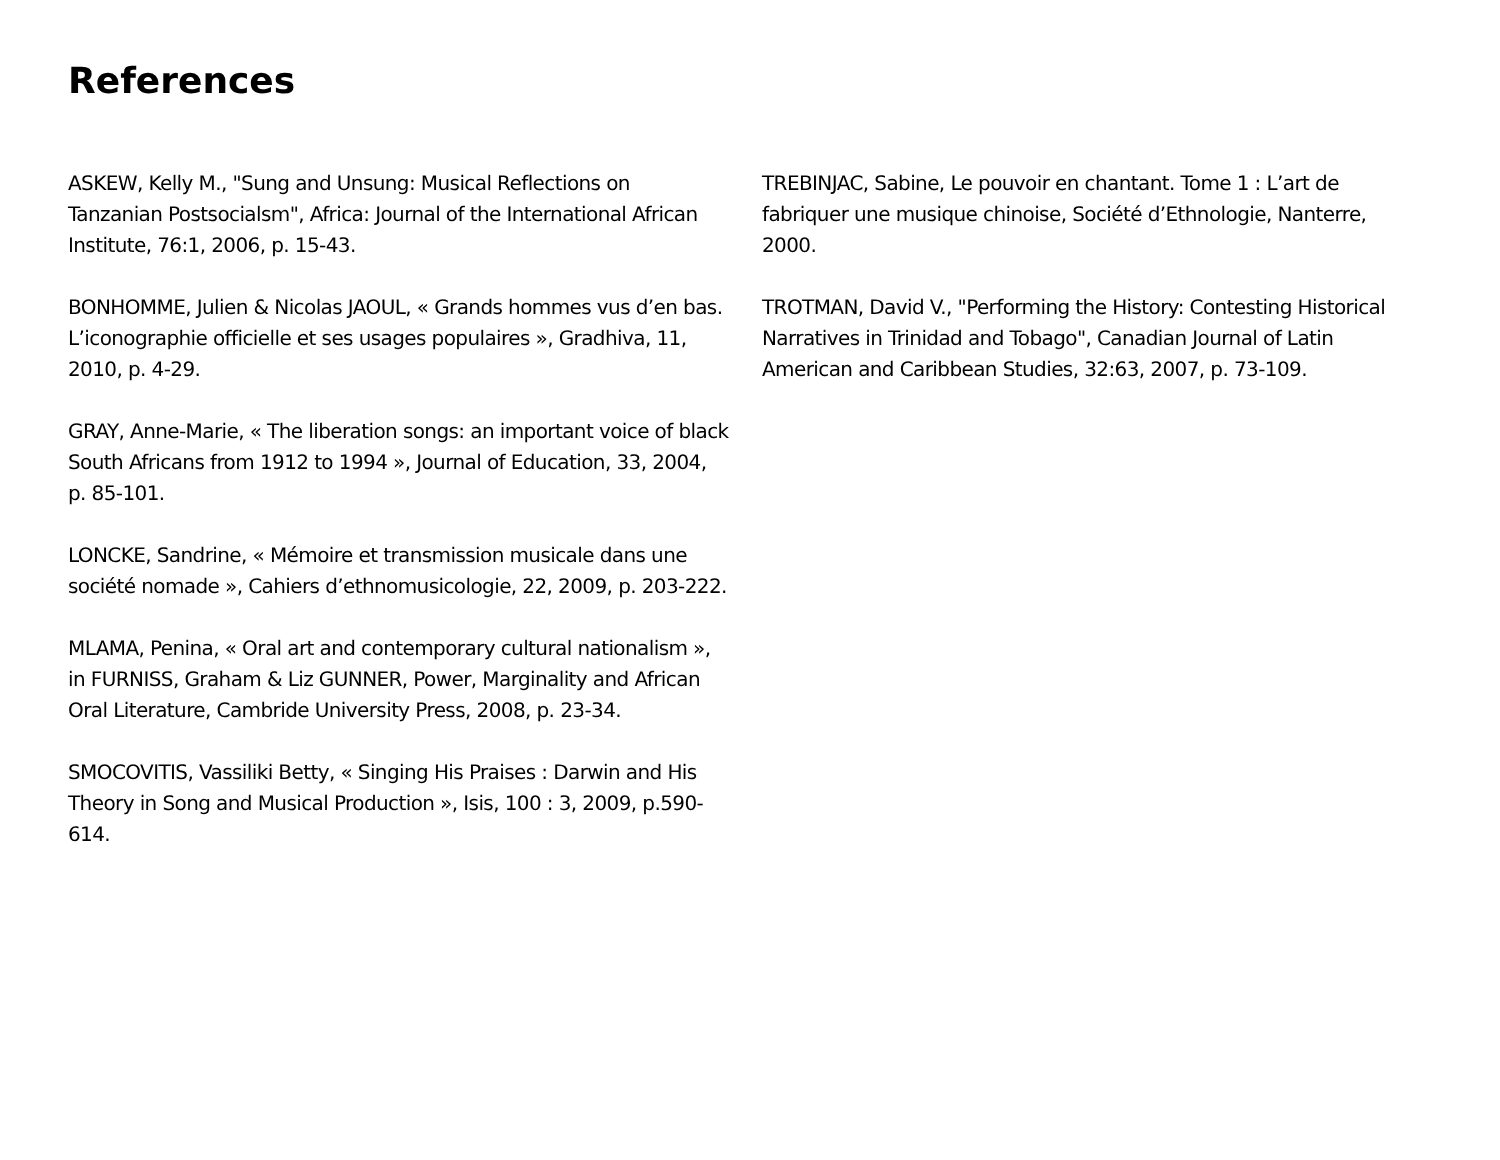References
ASKEW, Kelly M., "Sung and Unsung: Musical Reflections on Tanzanian Postsocialsm", Africa: Journal of the International African Institute, 76:1, 2006, p. 15-43.
BONHOMME, Julien & Nicolas JAOUL, « Grands hommes vus d’en bas. L’iconographie officielle et ses usages populaires », Gradhiva, 11, 2010, p. 4-29.
GRAY, Anne-Marie, « The liberation songs: an important voice of black South Africans from 1912 to 1994 », Journal of Education, 33, 2004, p. 85-101.
LONCKE, Sandrine, « Mémoire et transmission musicale dans une société nomade », Cahiers d’ethnomusicologie, 22, 2009, p. 203-222.
MLAMA, Penina, « Oral art and contemporary cultural nationalism », in FURNISS, Graham & Liz GUNNER, Power, Marginality and African Oral Literature, Cambride University Press, 2008, p. 23-34.
SMOCOVITIS, Vassiliki Betty, « Singing His Praises : Darwin and His Theory in Song and Musical Production », Isis, 100 : 3, 2009, p.590-614.
TREBINJAC, Sabine, Le pouvoir en chantant. Tome 1 : L’art de fabriquer une musique chinoise, Société d’Ethnologie, Nanterre, 2000.
TROTMAN, David V., "Performing the History: Contesting Historical Narratives in Trinidad and Tobago", Canadian Journal of Latin American and Caribbean Studies, 32:63, 2007, p. 73-109.